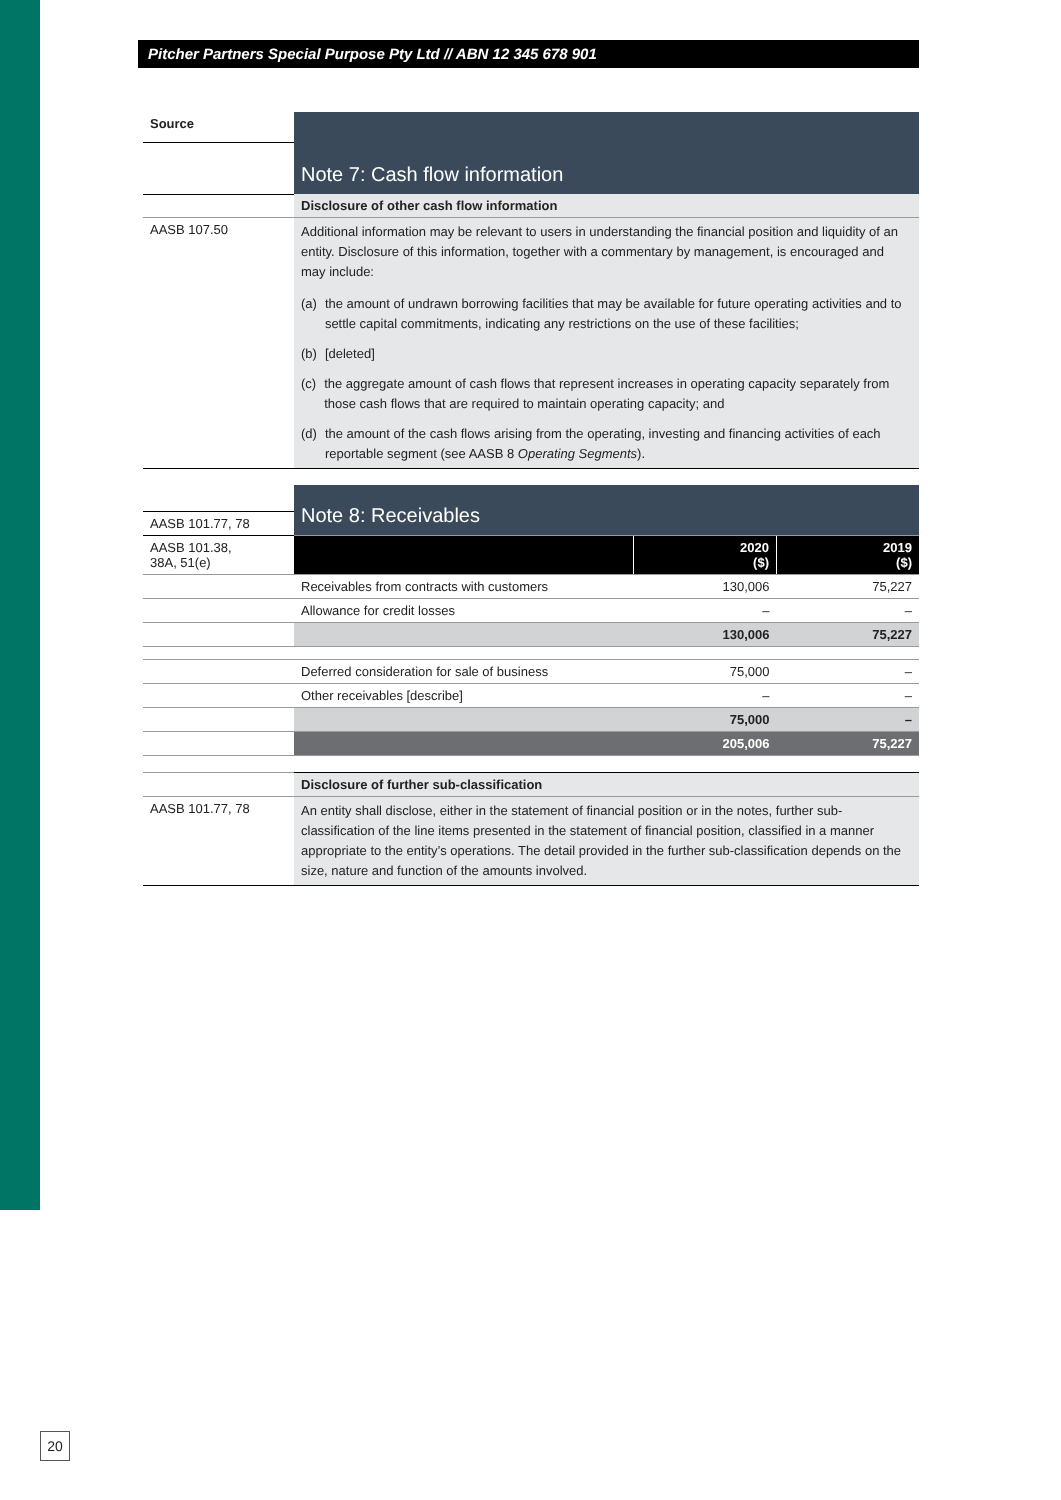Pitcher Partners Special Purpose Pty Ltd // ABN 12 345 678 901
| Source | Note 7: Cash flow information |
| | Disclosure of other cash flow information |
| AASB 107.50 | Additional information may be relevant to users in understanding the financial position and liquidity of an entity. Disclosure of this information, together with a commentary by management, is encouraged and may include: (a) the amount of undrawn borrowing facilities that may be available for future operating activities and to settle capital commitments, indicating any restrictions on the use of these facilities; (b) [deleted] (c) the aggregate amount of cash flows that represent increases in operating capacity separately from those cash flows that are required to maintain operating capacity; and (d) the amount of the cash flows arising from the operating, investing and financing activities of each reportable segment (see AASB 8 Operating Segments ). |
| | Note 8: Receivables | | |
| AASB 101.77, 78 | | | |
| AASB 101.38, 38A, 51(e) | | 2020 ($) | 2019 ($) |
| | Receivables from contracts with customers | 130,006 | 75,227 |
| | Allowance for credit losses | – | – |
| | | 130,006 | 75,227 |
| | Deferred consideration for sale of business | 75,000 | – |
| | Other receivables [describe] | – | – |
| | | 75,000 | – |
| | | 205,006 | 75,227 |
| | Disclosure of further sub-classification | | |
| AASB 101.77, 78 | An entity shall disclose, either in the statement of financial position or in the notes, further sub-classification of the line items presented in the statement of financial position, classified in a manner appropriate to the entity’s operations. The detail provided in the further sub-classification depends on the size, nature and function of the amounts involved. | | |
20